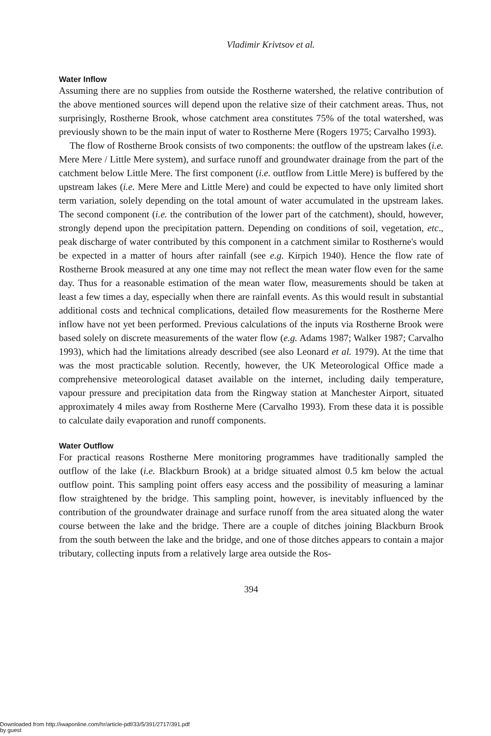Vladimir Krivtsov et al.
Water Inflow
Assuming there are no supplies from outside the Rostherne watershed, the relative contribution of the above mentioned sources will depend upon the relative size of their catchment areas. Thus, not surprisingly, Rostherne Brook, whose catchment area constitutes 75% of the total watershed, was previously shown to be the main input of water to Rostherne Mere (Rogers 1975; Carvalho 1993).
The flow of Rostherne Brook consists of two components: the outflow of the upstream lakes (i.e. Mere Mere / Little Mere system), and surface runoff and groundwater drainage from the part of the catchment below Little Mere. The first component (i.e. outflow from Little Mere) is buffered by the upstream lakes (i.e. Mere Mere and Little Mere) and could be expected to have only limited short term variation, solely depending on the total amount of water accumulated in the upstream lakes. The second component (i.e. the contribution of the lower part of the catchment), should, however, strongly depend upon the precipitation pattern. Depending on conditions of soil, vegetation, etc., peak discharge of water contributed by this component in a catchment similar to Rostherne's would be expected in a matter of hours after rainfall (see e.g. Kirpich 1940). Hence the flow rate of Rostherne Brook measured at any one time may not reflect the mean water flow even for the same day. Thus for a reasonable estimation of the mean water flow, measurements should be taken at least a few times a day, especially when there are rainfall events. As this would result in substantial additional costs and technical complications, detailed flow measurements for the Rostherne Mere inflow have not yet been performed. Previous calculations of the inputs via Rostherne Brook were based solely on discrete measurements of the water flow (e.g. Adams 1987; Walker 1987; Carvalho 1993), which had the limitations already described (see also Leonard et al. 1979). At the time that was the most practicable solution. Recently, however, the UK Meteorological Office made a comprehensive meteorological dataset available on the internet, including daily temperature, vapour pressure and precipitation data from the Ringway station at Manchester Airport, situated approximately 4 miles away from Rostherne Mere (Carvalho 1993). From these data it is possible to calculate daily evaporation and runoff components.
Water Outflow
For practical reasons Rostherne Mere monitoring programmes have traditionally sampled the outflow of the lake (i.e. Blackburn Brook) at a bridge situated almost 0.5 km below the actual outflow point. This sampling point offers easy access and the possibility of measuring a laminar flow straightened by the bridge. This sampling point, however, is inevitably influenced by the contribution of the groundwater drainage and surface runoff from the area situated along the water course between the lake and the bridge. There are a couple of ditches joining Blackburn Brook from the south between the lake and the bridge, and one of those ditches appears to contain a major tributary, collecting inputs from a relatively large area outside the Ros-
394
Downloaded from http://iwaponline.com/hr/article-pdf/33/5/391/2717/391.pdf
by guest